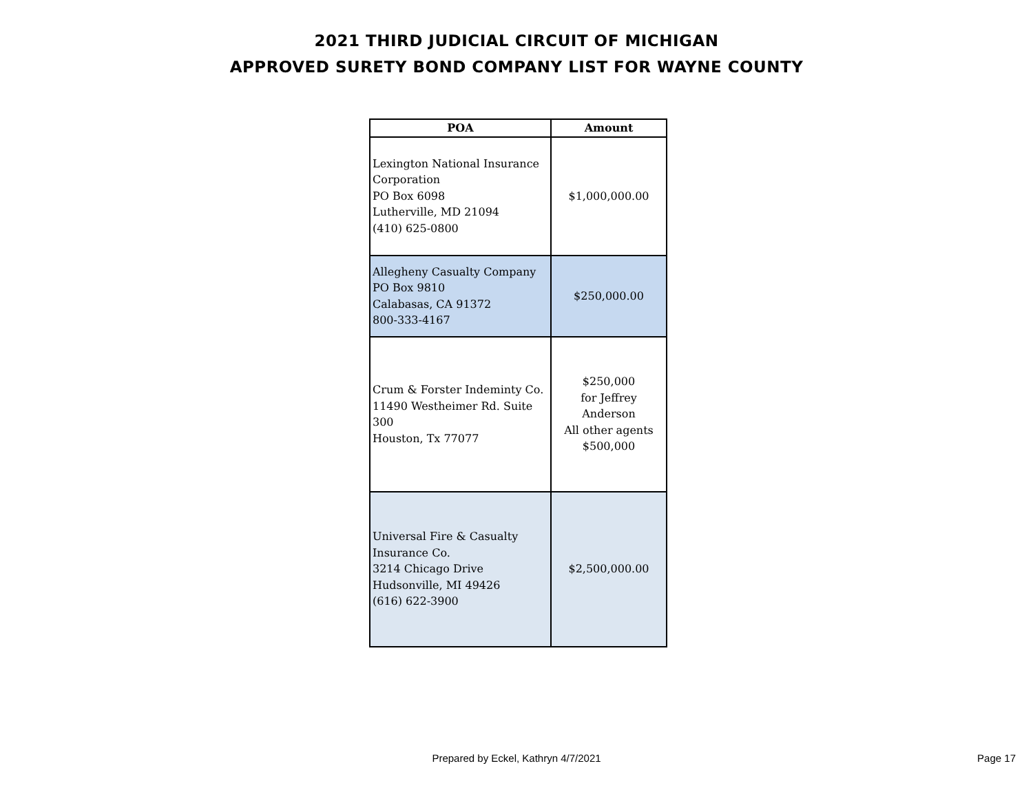2021 THIRD JUDICIAL CIRCUIT OF MICHIGAN
APPROVED SURETY BOND COMPANY LIST FOR WAYNE COUNTY
| POA | Amount |
| --- | --- |
| Lexington National Insurance Corporation PO Box 6098 Lutherville, MD 21094 (410) 625-0800 | $1,000,000.00 |
| Allegheny Casualty Company PO Box 9810 Calabasas, CA 91372 800-333-4167 | $250,000.00 |
| Crum & Forster Indeminty Co. 11490 Westheimer Rd. Suite 300 Houston, Tx 77077 | $250,000 for Jeffrey Anderson All other agents $500,000 |
| Universal Fire & Casualty Insurance Co. 3214 Chicago Drive Hudsonville, MI 49426 (616) 622-3900 | $2,500,000.00 |
Prepared by Eckel, Kathryn 4/7/2021
Page 17